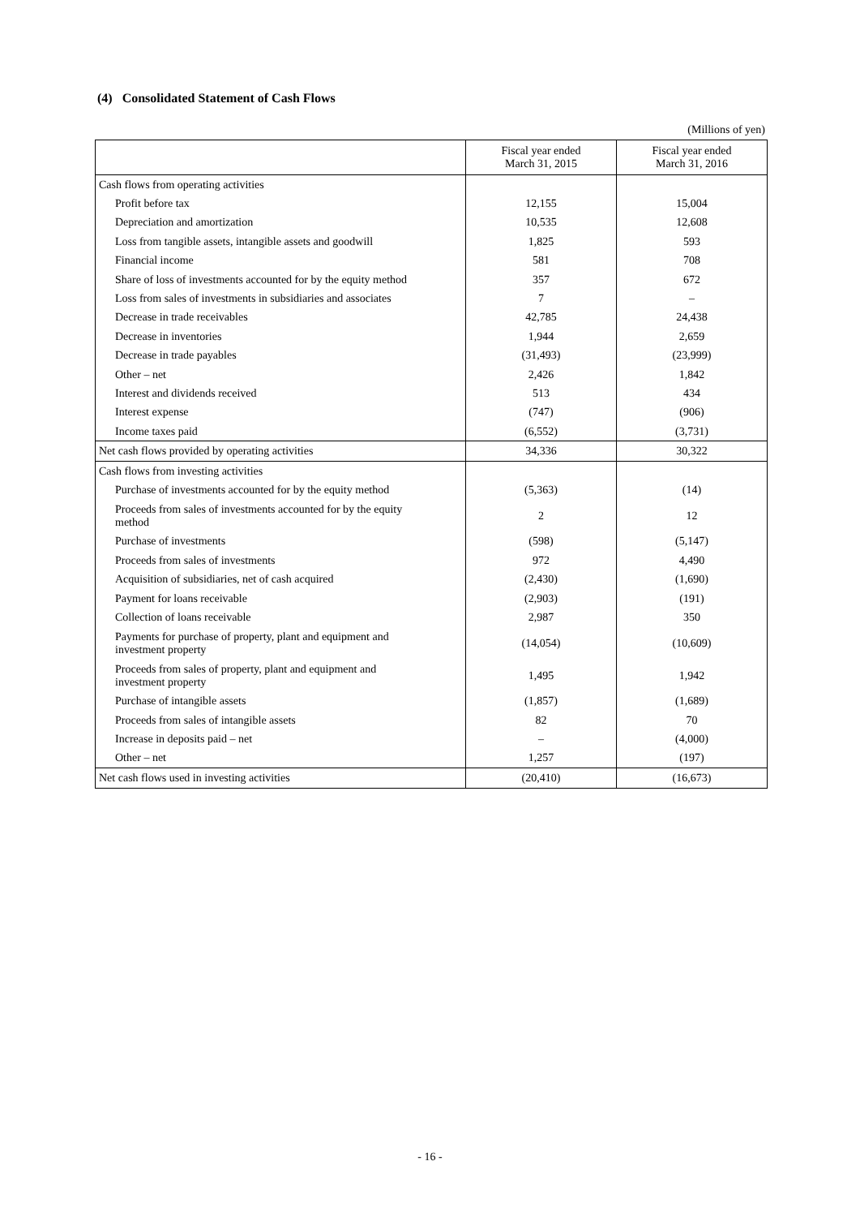(4) Consolidated Statement of Cash Flows
(Millions of yen)
| | Fiscal year ended March 31, 2015 | Fiscal year ended March 31, 2016 |
| --- | --- | --- |
| Cash flows from operating activities | | |
| Profit before tax | 12,155 | 15,004 |
| Depreciation and amortization | 10,535 | 12,608 |
| Loss from tangible assets, intangible assets and goodwill | 1,825 | 593 |
| Financial income | 581 | 708 |
| Share of loss of investments accounted for by the equity method | 357 | 672 |
| Loss from sales of investments in subsidiaries and associates | 7 | – |
| Decrease in trade receivables | 42,785 | 24,438 |
| Decrease in inventories | 1,944 | 2,659 |
| Decrease in trade payables | (31,493) | (23,999) |
| Other – net | 2,426 | 1,842 |
| Interest and dividends received | 513 | 434 |
| Interest expense | (747) | (906) |
| Income taxes paid | (6,552) | (3,731) |
| Net cash flows provided by operating activities | 34,336 | 30,322 |
| Cash flows from investing activities | | |
| Purchase of investments accounted for by the equity method | (5,363) | (14) |
| Proceeds from sales of investments accounted for by the equity method | 2 | 12 |
| Purchase of investments | (598) | (5,147) |
| Proceeds from sales of investments | 972 | 4,490 |
| Acquisition of subsidiaries, net of cash acquired | (2,430) | (1,690) |
| Payment for loans receivable | (2,903) | (191) |
| Collection of loans receivable | 2,987 | 350 |
| Payments for purchase of property, plant and equipment and investment property | (14,054) | (10,609) |
| Proceeds from sales of property, plant and equipment and investment property | 1,495 | 1,942 |
| Purchase of intangible assets | (1,857) | (1,689) |
| Proceeds from sales of intangible assets | 82 | 70 |
| Increase in deposits paid – net | – | (4,000) |
| Other – net | 1,257 | (197) |
| Net cash flows used in investing activities | (20,410) | (16,673) |
- 16 -